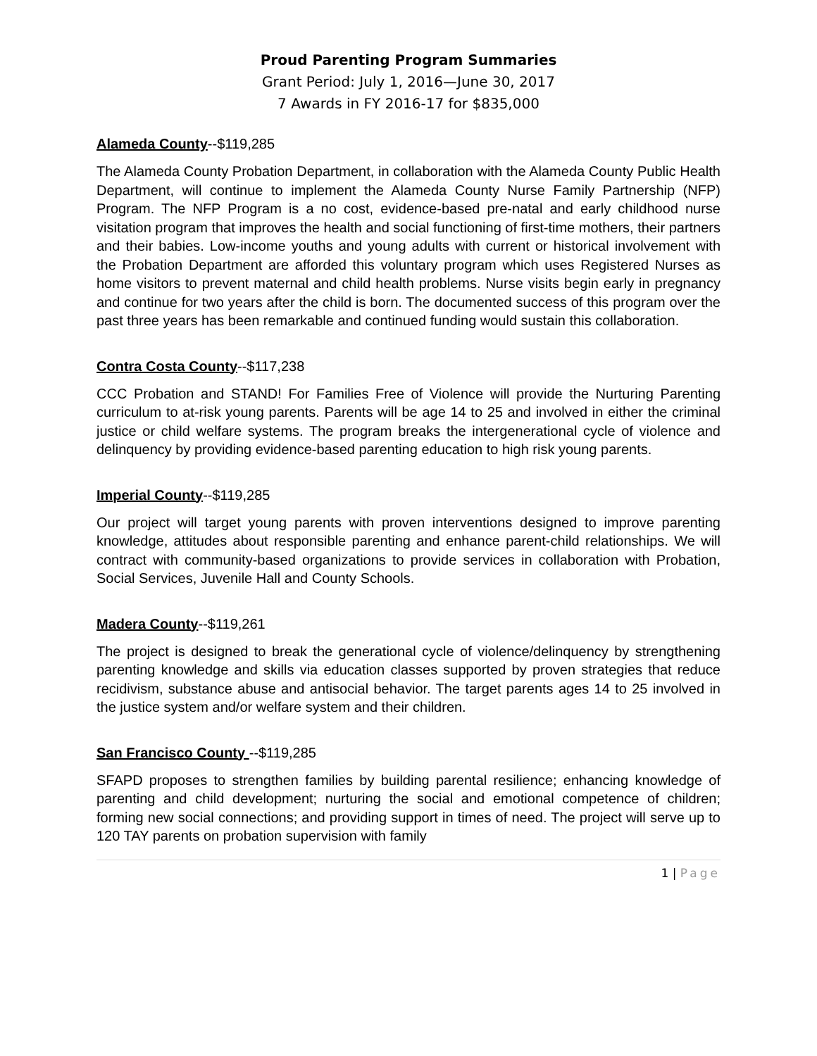Proud Parenting Program Summaries
Grant Period: July 1, 2016—June 30, 2017
7 Awards in FY 2016-17 for $835,000
Alameda County--$119,285
The Alameda County Probation Department, in collaboration with the Alameda County Public Health Department, will continue to implement the Alameda County Nurse Family Partnership (NFP) Program. The NFP Program is a no cost, evidence-based pre-natal and early childhood nurse visitation program that improves the health and social functioning of first-time mothers, their partners and their babies. Low-income youths and young adults with current or historical involvement with the Probation Department are afforded this voluntary program which uses Registered Nurses as home visitors to prevent maternal and child health problems. Nurse visits begin early in pregnancy and continue for two years after the child is born. The documented success of this program over the past three years has been remarkable and continued funding would sustain this collaboration.
Contra Costa County--$117,238
CCC Probation and STAND! For Families Free of Violence will provide the Nurturing Parenting curriculum to at-risk young parents. Parents will be age 14 to 25 and involved in either the criminal justice or child welfare systems. The program breaks the intergenerational cycle of violence and delinquency by providing evidence-based parenting education to high risk young parents.
Imperial County--$119,285
Our project will target young parents with proven interventions designed to improve parenting knowledge, attitudes about responsible parenting and enhance parent-child relationships. We will contract with community-based organizations to provide services in collaboration with Probation, Social Services, Juvenile Hall and County Schools.
Madera County--$119,261
The project is designed to break the generational cycle of violence/delinquency by strengthening parenting knowledge and skills via education classes supported by proven strategies that reduce recidivism, substance abuse and antisocial behavior. The target parents ages 14 to 25 involved in the justice system and/or welfare system and their children.
San Francisco County --$119,285
SFAPD proposes to strengthen families by building parental resilience; enhancing knowledge of parenting and child development; nurturing the social and emotional competence of children; forming new social connections; and providing support in times of need. The project will serve up to 120 TAY parents on probation supervision with family
1 | Page